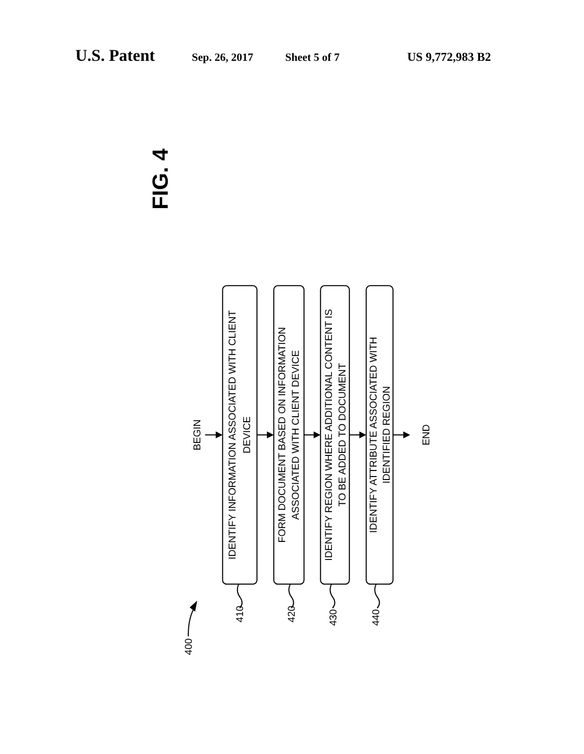U.S. Patent Sep. 26, 2017 Sheet 5 of 7 US 9,772,983 B2
FIG. 4
BEGIN
END
IDENTIFY INFORMATION ASSOCIATED WITH CLIENT
DEVICE
FORM DOCUMENT BASED ON INFORMATION
ASSOCIATED WITH CLIENT DEVICE
IDENTIFY REGION WHERE ADDITIONAL CONTENT IS
TO BE ADDED TO DOCUMENT
IDENTIFY ATTRIBUTE ASSOCIATED WITH
IDENTIFIED REGION
410
420
430
440
400